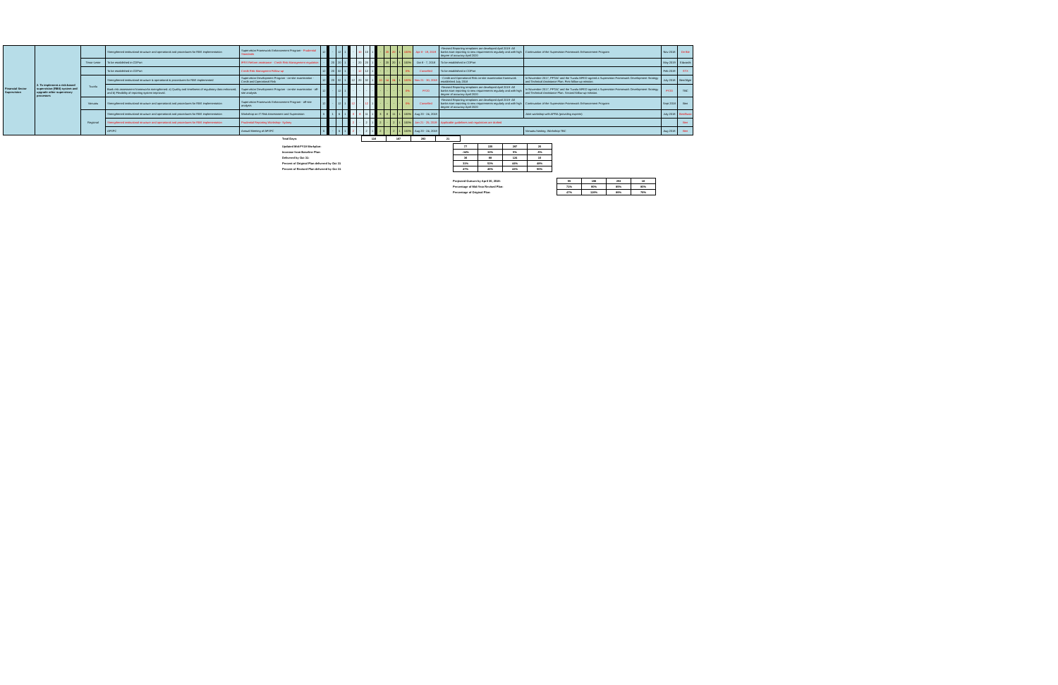| Financial Sector Supervision | 2. To implement a risk-based supervision (RBS) system and upgrade other supervisory processes | | Strengthened institutional structure and operational and procedures for RBS implementation | Supervision Framework Enhancement Program - Prudential Standards | 12 | - | 12 | 1 | - | 10 | 10 | 1 | - | 20 | 20 | 1 | 100% | Apr 8 - 19, 2019 | -Revised Reporting templates are developed April 2019 -All banks start reporting to new requirements regularly and with high degree of accuracy April 2020 | Continuation of the Supervision Framework Enhancement Program | Nov 2018 | De Bie |
| | | Timor-Leste | To be established in CDPort | IFRS Reform assistance - Credit Risk Management regulation | - | 20 | 20 | 1 | - | 20 | 20 | 1 | - | 20 | 20 | 1 | 100% | Oct 8 - 7, 2018 | To be established in CDPort | | May 2019 | Edwards |
| | | | To be established in CDPort | Credit Risk Managment Follow-up | 12 | 20 | 32 | 1 | - | 12 | 12 | 1 | - | - | - | - | 0% | Cancelled | To be established in CDPort | | Feb 2019 | STX |
| | | Tuvalu | Strengthened institutional structure & operational & procedures for RBS implemented | Supervision Development Program - on-site examination - Credit and Operational Risk | 12 | 20 | 32 | 1 | 12 | 20 | 32 | 1 | 10 | 14 | 24 | 1 | 100% | Nov 21 - 30, 2018 | - Credit and Operational Risk on-site examination framework established July 2018 | In November 2017, PFTAC and the Tuvalu MFED agreed a Supervision Framework Development Strategy and Technical Assistance Plan. First follow-up mission. | July 2018 | Ben/Algie |
| | | | Bank risk assessment frameworks strengthened: a) Quality and timeliness of regulatory data enhanced; and b) Flexibility of reporting system improved. | Supervision Development Program - on-site examination - off-site analysis | 12 | - | 12 | 1 | - | - | - | - | - | - | - | - | 0% | FY20 | -Revised Reporting templates are developed April 2019 -All banks start reporting to new requirements regularly and with high degree of accuracy April 2020 | In November 2017, PFTAC and the Tuvalu MFED agreed a Supervision Framework Development Strategy and Technical Assistance Plan. Second follow-up mission. | FY20 | TBC |
| | | Vanuatu | Strengthened institutional structure and operational and procedures for RBS implementation | Supervision Framework Enhancement Program - off-site analysis | 12 | - | 12 | 1 | 12 | - | 12 | 1 | - | - | - | - | 0% | Cancelled | -Revised Reporting templates are developed April 2019 -All banks start reporting to new requirements regularly and with high degree of accuracy April 2020 | Continuation of the Supervision Framework Enhancement Program | Sept 2018 | Ben |
| | | Regional | Strengthened institutional structure and operational and procedures for RBS implementation | Workshop on IT Risk Assessment and Supervision | 5 | 1 | 6 | 1 | 3 | 8 | 11 | 1 | 3 | 8 | 11 | 1 | 100% | Aug 20 - 24, 2018 | | Joint workshop with APRA (providing experts) | July 2018 | Ben/Busa |
| | | | Strengthened institutional structure and operational and procedures for RBS implementation | Prudential Reporting Workshop- Sydney | | | | | 2 | - | 2 | 1 | 2 | - | 2 | 1 | 100% | Jan 21 - 25, 2019 | Applicable guidelines and regulations are drafted | | | Ben |
| | | | AFSPC | Annual Meeting of AFSPC | 5 | - | 5 | 1 | 2 | - | 2 | 1 | 2 | - | 2 | 1 | 100% | Aug 20 - 24, 2018 | | Vanuatu hosting. Workshop TBC | Aug 2018 | Ben |
| Total Days: | 116 | 167 | 283 | 21 |
| Updated Mid-FY19 Workplan: | 77 | 220 | 297 | 20 |
| Increase from Baseline Plan: | -34% | 32% | 5% | -5% |
| Delivered by Oct 31: | 36 | 88 | 124 | 10 |
| Percent of Original Plan delivered by Oct 31 | 31% | 53% | 44% | 48% |
| Percent of Revised Plan delivered by Oct 31 | 47% | 40% | 42% | 50% |
| Projected Outturn by April 30, 2019: | 55 | 198 | 253 | 16 |
| Percentage of Mid-Year Revised Plan: | 71% | 90% | 85% | 80% |
| Percentage of Original Plan: | 47% | 119% | 89% | 76% |